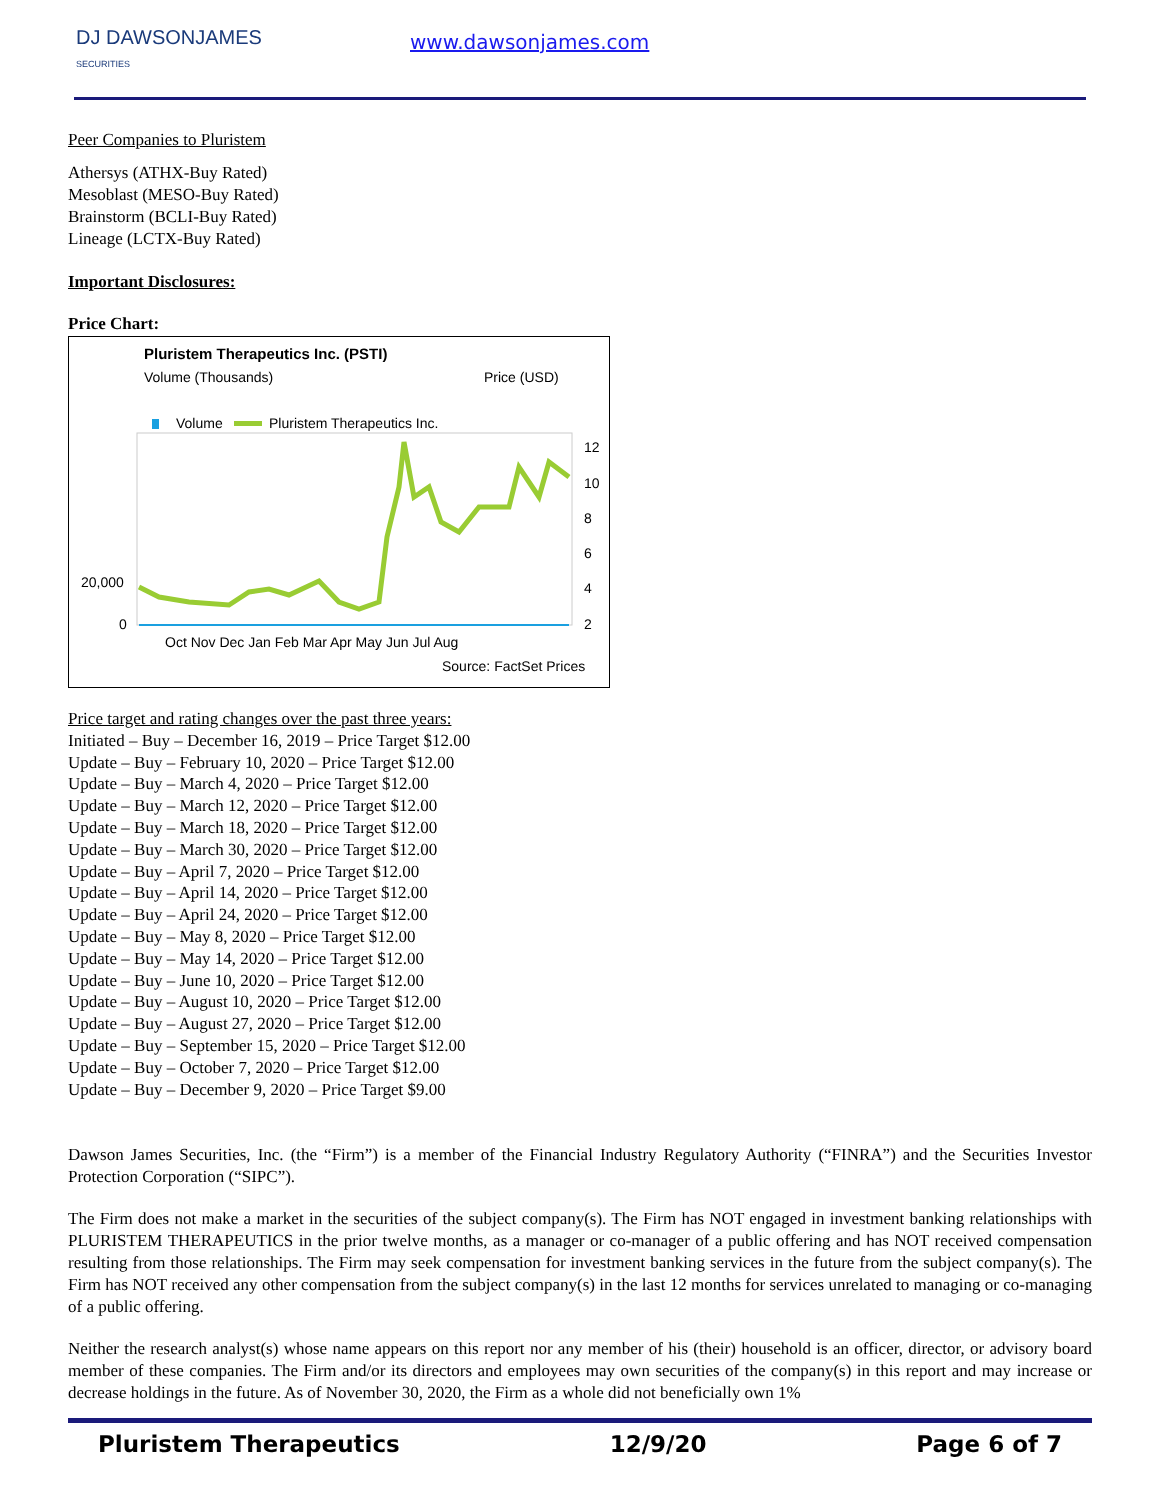DJ DAWSONJAMES
SECURITIES
www.dawsonjames.com
Peer Companies to Pluristem
Athersys (ATHX-Buy Rated)
Mesoblast (MESO-Buy Rated)
Brainstorm (BCLI-Buy Rated)
Lineage (LCTX-Buy Rated)
Important Disclosures:
Price Chart:
Pluristem Therapeutics Inc. (PSTI)
Volume (Thousands)
Price (USD)
Volume
Pluristem Therapeutics Inc.
20,000
0
12
10
8
6
4
2
Oct Nov Dec Jan Feb Mar Apr May Jun Jul Aug
Source: FactSet Prices
Price target and rating changes over the past three years:
Initiated – Buy – December 16, 2019 – Price Target $12.00
Update – Buy – February 10, 2020 – Price Target $12.00
Update – Buy – March 4, 2020 – Price Target $12.00
Update – Buy – March 12, 2020 – Price Target $12.00
Update – Buy – March 18, 2020 – Price Target $12.00
Update – Buy – March 30, 2020 – Price Target $12.00
Update – Buy – April 7, 2020 – Price Target $12.00
Update – Buy – April 14, 2020 – Price Target $12.00
Update – Buy – April 24, 2020 – Price Target $12.00
Update – Buy – May 8, 2020 – Price Target $12.00
Update – Buy – May 14, 2020 – Price Target $12.00
Update – Buy – June 10, 2020 – Price Target $12.00
Update – Buy – August 10, 2020 – Price Target $12.00
Update – Buy – August 27, 2020 – Price Target $12.00
Update – Buy – September 15, 2020 – Price Target $12.00
Update – Buy – October 7, 2020 – Price Target $12.00
Update – Buy – December 9, 2020 – Price Target $9.00
Dawson James Securities, Inc. (the “Firm”) is a member of the Financial Industry Regulatory Authority (“FINRA”) and the Securities Investor Protection Corporation (“SIPC”).
The Firm does not make a market in the securities of the subject company(s). The Firm has NOT engaged in investment banking relationships with PLURISTEM THERAPEUTICS in the prior twelve months, as a manager or co-manager of a public offering and has NOT received compensation resulting from those relationships. The Firm may seek compensation for investment banking services in the future from the subject company(s). The Firm has NOT received any other compensation from the subject company(s) in the last 12 months for services unrelated to managing or co-managing of a public offering.
Neither the research analyst(s) whose name appears on this report nor any member of his (their) household is an officer, director, or advisory board member of these companies. The Firm and/or its directors and employees may own securities of the company(s) in this report and may increase or decrease holdings in the future. As of November 30, 2020, the Firm as a whole did not beneficially own 1%
Pluristem Therapeutics 12/9/20 Page 6 of 7